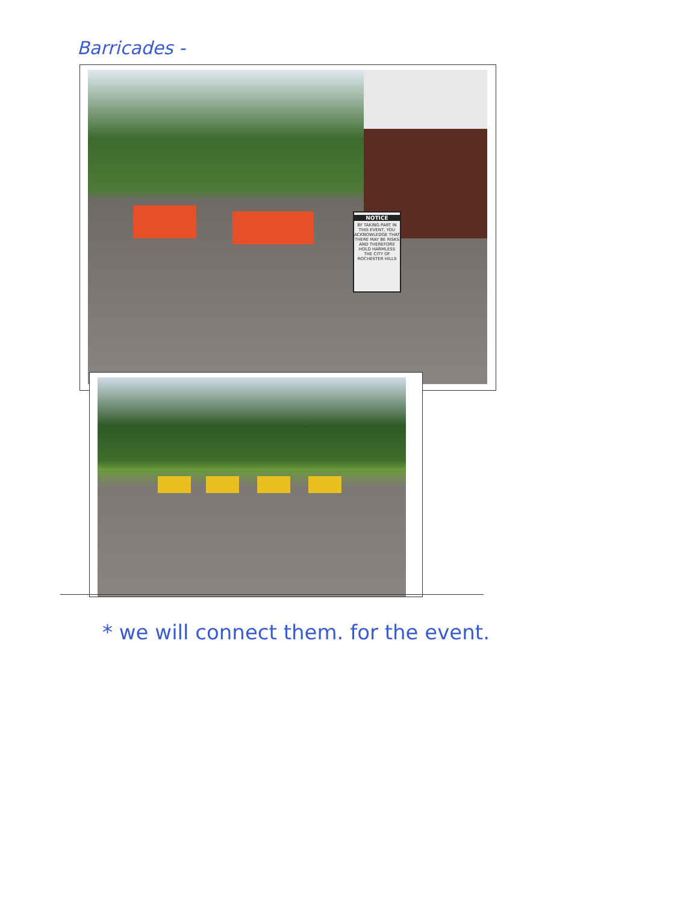Barricades -
NOTICE
BY TAKING PART IN THIS EVENT, YOU ACKNOWLEDGE THAT THERE MAY BE RISKS AND THEREFORE HOLD HARMLESS THE CITY OF ROCHESTER HILLS
* we will connect them. for the event.